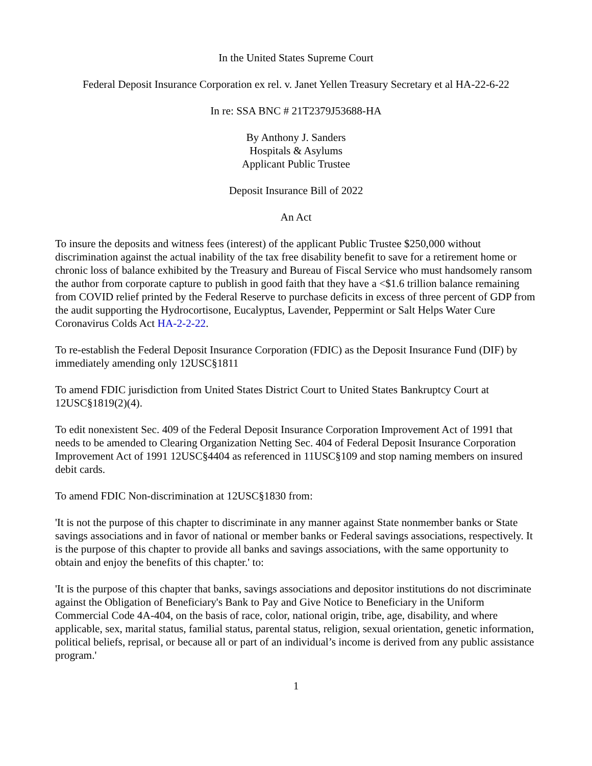In the United States Supreme Court
Federal Deposit Insurance Corporation ex rel. v. Janet Yellen Treasury Secretary et al HA-22-6-22
In re: SSA BNC # 21T2379J53688-HA
By Anthony J. Sanders
Hospitals & Asylums
Applicant Public Trustee
Deposit Insurance Bill of 2022
An Act
To insure the deposits and witness fees (interest) of the applicant Public Trustee $250,000 without discrimination against the actual inability of the tax free disability benefit to save for a retirement home or chronic loss of balance exhibited by the Treasury and Bureau of Fiscal Service who must handsomely ransom the author from corporate capture to publish in good faith that they have a <$1.6 trillion balance remaining from COVID relief printed by the Federal Reserve to purchase deficits in excess of three percent of GDP from the audit supporting the Hydrocortisone, Eucalyptus, Lavender, Peppermint or Salt Helps Water Cure Coronavirus Colds Act HA-2-2-22.
To re-establish the Federal Deposit Insurance Corporation (FDIC) as the Deposit Insurance Fund (DIF) by immediately amending only 12USC§1811
To amend FDIC jurisdiction from United States District Court to United States Bankruptcy Court at 12USC§1819(2)(4).
To edit nonexistent Sec. 409 of the Federal Deposit Insurance Corporation Improvement Act of 1991 that needs to be amended to Clearing Organization Netting Sec. 404 of Federal Deposit Insurance Corporation Improvement Act of 1991 12USC§4404 as referenced in 11USC§109 and stop naming members on insured debit cards.
To amend FDIC Non-discrimination at 12USC§1830 from:
'It is not the purpose of this chapter to discriminate in any manner against State nonmember banks or State savings associations and in favor of national or member banks or Federal savings associations, respectively. It is the purpose of this chapter to provide all banks and savings associations, with the same opportunity to obtain and enjoy the benefits of this chapter.' to:
'It is the purpose of this chapter that banks, savings associations and depositor institutions do not discriminate against the Obligation of Beneficiary's Bank to Pay and Give Notice to Beneficiary in the Uniform Commercial Code 4A-404, on the basis of race, color, national origin, tribe, age, disability, and where applicable, sex, marital status, familial status, parental status, religion, sexual orientation, genetic information, political beliefs, reprisal, or because all or part of an individual’s income is derived from any public assistance program.'
1